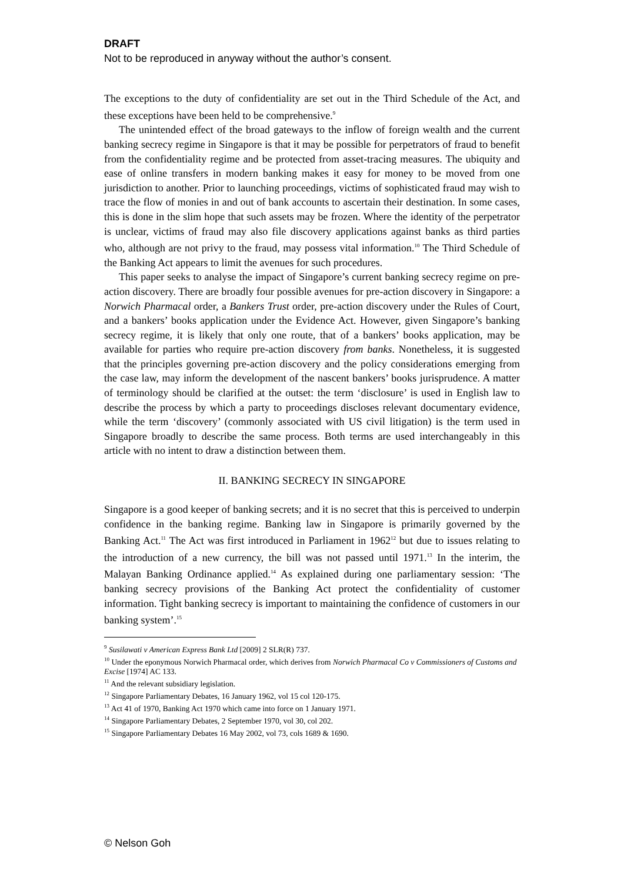DRAFT
Not to be reproduced in anyway without the author’s consent.
The exceptions to the duty of confidentiality are set out in the Third Schedule of the Act, and these exceptions have been held to be comprehensive.<sup>9</sup>
The unintended effect of the broad gateways to the inflow of foreign wealth and the current banking secrecy regime in Singapore is that it may be possible for perpetrators of fraud to benefit from the confidentiality regime and be protected from asset-tracing measures. The ubiquity and ease of online transfers in modern banking makes it easy for money to be moved from one jurisdiction to another. Prior to launching proceedings, victims of sophisticated fraud may wish to trace the flow of monies in and out of bank accounts to ascertain their destination. In some cases, this is done in the slim hope that such assets may be frozen. Where the identity of the perpetrator is unclear, victims of fraud may also file discovery applications against banks as third parties who, although are not privy to the fraud, may possess vital information.<sup>10</sup> The Third Schedule of the Banking Act appears to limit the avenues for such procedures.
This paper seeks to analyse the impact of Singapore’s current banking secrecy regime on pre-action discovery. There are broadly four possible avenues for pre-action discovery in Singapore: a Norwich Pharmacal order, a Bankers Trust order, pre-action discovery under the Rules of Court, and a bankers’ books application under the Evidence Act. However, given Singapore’s banking secrecy regime, it is likely that only one route, that of a bankers’ books application, may be available for parties who require pre-action discovery from banks. Nonetheless, it is suggested that the principles governing pre-action discovery and the policy considerations emerging from the case law, may inform the development of the nascent bankers’ books jurisprudence. A matter of terminology should be clarified at the outset: the term ‘disclosure’ is used in English law to describe the process by which a party to proceedings discloses relevant documentary evidence, while the term ‘discovery’ (commonly associated with US civil litigation) is the term used in Singapore broadly to describe the same process. Both terms are used interchangeably in this article with no intent to draw a distinction between them.
II. BANKING SECRECY IN SINGAPORE
Singapore is a good keeper of banking secrets; and it is no secret that this is perceived to underpin confidence in the banking regime. Banking law in Singapore is primarily governed by the Banking Act.<sup>11</sup> The Act was first introduced in Parliament in 1962<sup>12</sup> but due to issues relating to the introduction of a new currency, the bill was not passed until 1971.<sup>13</sup> In the interim, the Malayan Banking Ordinance applied.<sup>14</sup> As explained during one parliamentary session: ‘The banking secrecy provisions of the Banking Act protect the confidentiality of customer information. Tight banking secrecy is important to maintaining the confidence of customers in our banking system’.<sup>15</sup>
<sup>9</sup> Susilawati v American Express Bank Ltd [2009] 2 SLR(R) 737.
<sup>10</sup> Under the eponymous Norwich Pharmacal order, which derives from Norwich Pharmacal Co v Commissioners of Customs and Excise [1974] AC 133.
<sup>11</sup> And the relevant subsidiary legislation.
<sup>12</sup> Singapore Parliamentary Debates, 16 January 1962, vol 15 col 120-175.
<sup>13</sup> Act 41 of 1970, Banking Act 1970 which came into force on 1 January 1971.
<sup>14</sup> Singapore Parliamentary Debates, 2 September 1970, vol 30, col 202.
<sup>15</sup> Singapore Parliamentary Debates 16 May 2002, vol 73, cols 1689 & 1690.
© Nelson Goh